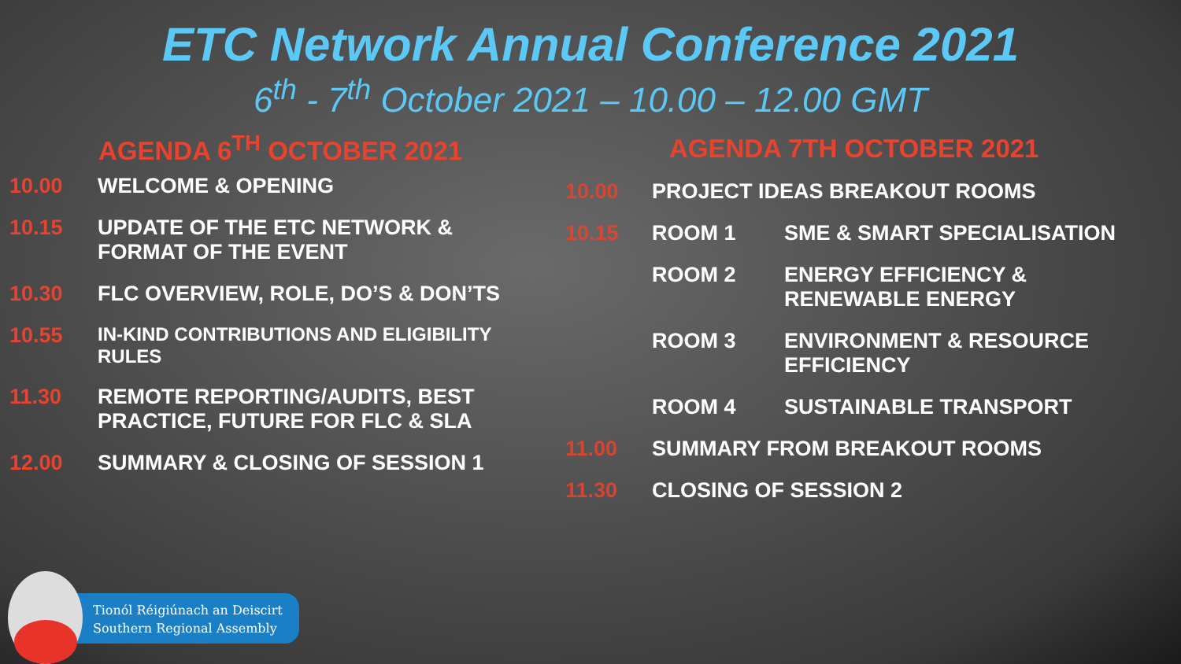ETC Network Annual Conference 2021
6<sup>th</sup> - 7<sup>th</sup> October 2021 – 10.00 – 12.00 GMT
AGENDA 6<sup>TH</sup> OCTOBER 2021
| 10.00 | WELCOME & OPENING |
| 10.15 | UPDATE OF THE ETC NETWORK & FORMAT OF THE EVENT |
| 10.30 | FLC OVERVIEW, ROLE, DO’S & DON’TS |
| 10.55 | IN-KIND CONTRIBUTIONS AND ELIGIBILITY RULES |
| 11.30 | REMOTE REPORTING/AUDITS, BEST PRACTICE, FUTURE FOR FLC & SLA |
| 12.00 | SUMMARY & CLOSING OF SESSION 1 |
AGENDA 7TH OCTOBER 2021
| 10.00 | PROJECT IDEAS BREAKOUT ROOMS | |
| 10.15 | ROOM 1 | SME & SMART SPECIALISATION |
| | ROOM 2 | ENERGY EFFICIENCY & RENEWABLE ENERGY |
| | ROOM 3 | ENVIRONMENT & RESOURCE EFFICIENCY |
| | ROOM 4 | SUSTAINABLE TRANSPORT |
| 11.00 | SUMMARY FROM BREAKOUT ROOMS | |
| 11.30 | CLOSING OF SESSION 2 | |
Tionól Réigiúnach an Deiscirt
Southern Regional Assembly